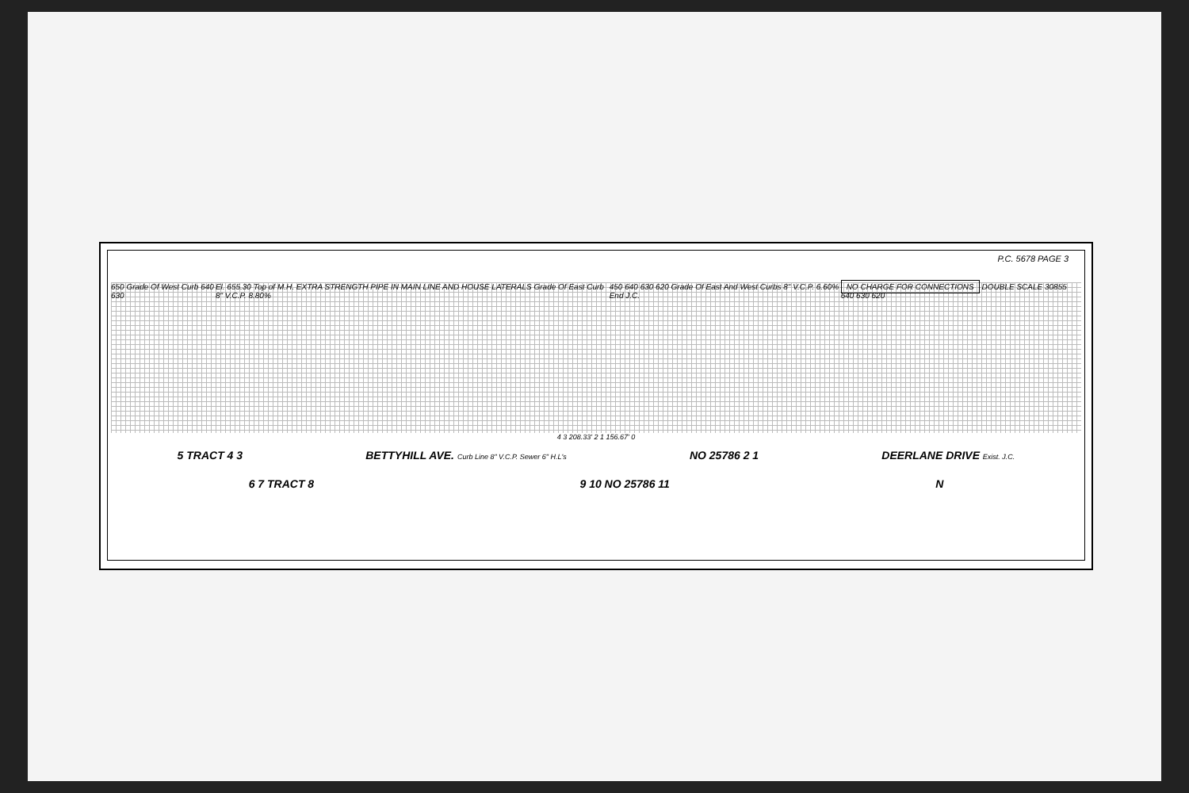P.C. 5678 PAGE 3
650 Grade Of West Curb 640 630 El. 655.30 Top of M.H. EXTRA STRENGTH PIPE IN MAIN LINE AND HOUSE LATERALS Grade Of East Curb 8" V.C.P. 8.80% 450 640 630 620 Grade Of East And West Curbs 8" V.C.P. 6.60% End J.C. NO CHARGE FOR CONNECTIONS DOUBLE SCALE 30855 640 630 620
4 3 208.33' 2 1 156.67' 0
5 TRACT 4 3 BETTYHILL AVE. Curb Line 8" V.C.P. Sewer 6" H.L's NO 25786 2 1 DEERLANE DRIVE Exist. J.C.
6 7 TRACT 8 9 10 NO 25786 11 N